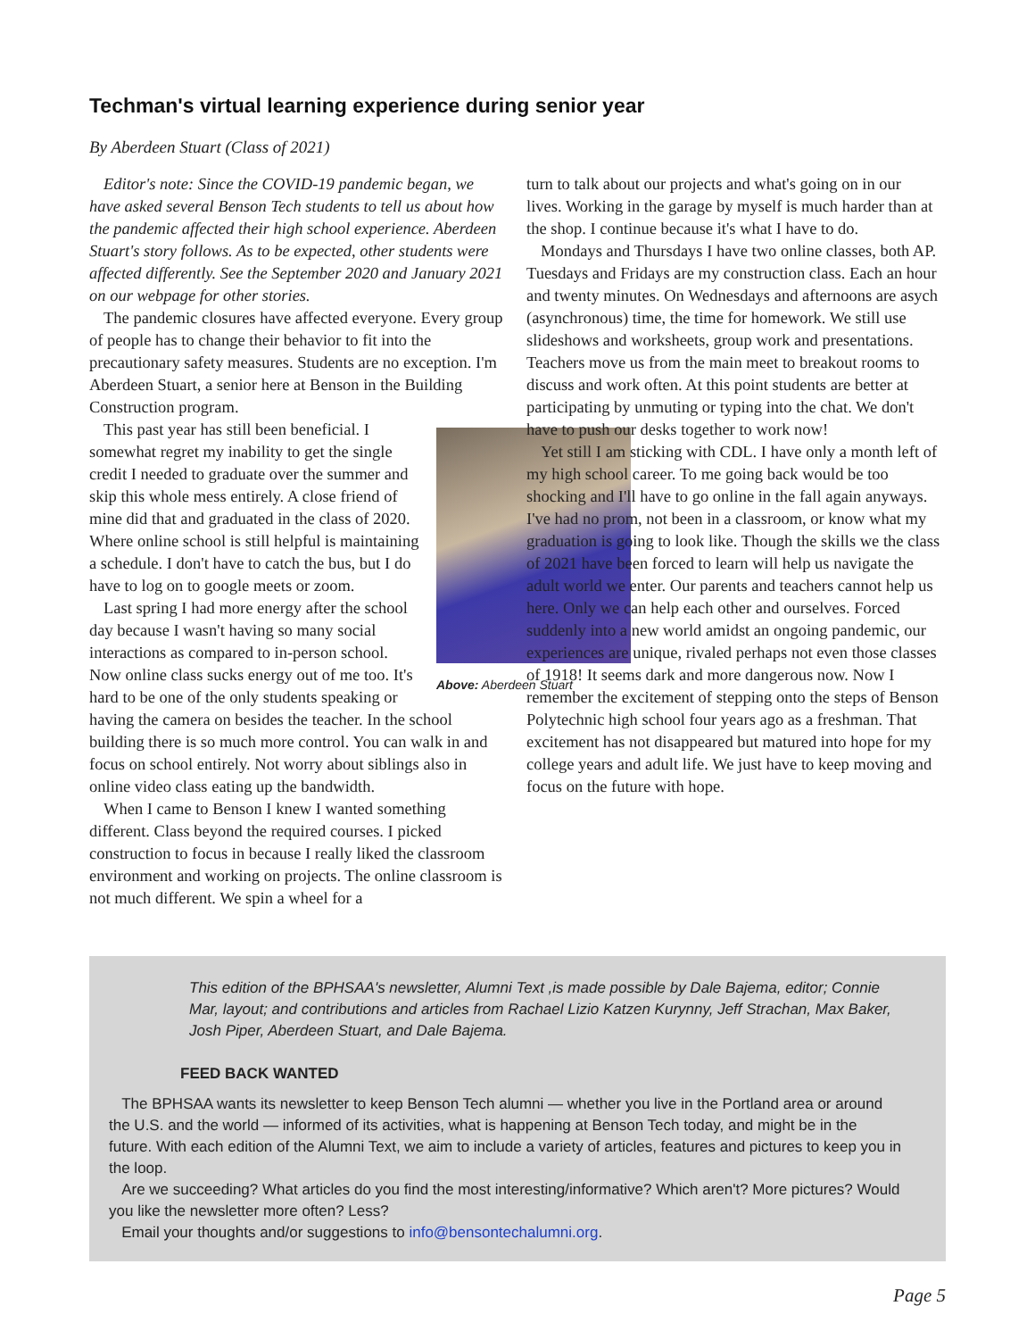Techman's virtual learning experience during senior year
By Aberdeen Stuart (Class of 2021)
Editor's note: Since the COVID-19 pandemic began, we have asked several Benson Tech students to tell us about how the pandemic affected their high school experience. Aberdeen Stuart's story follows. As to be expected, other students were affected differently. See the September 2020 and January 2021 on our webpage for other stories.
The pandemic closures have affected everyone. Every group of people has to change their behavior to fit into the precautionary safety measures. Students are no exception. I'm Aberdeen Stuart, a senior here at Benson in the Building Construction program.
Above: Aberdeen Stuart
This past year has still been beneficial. I somewhat regret my inability to get the single credit I needed to graduate over the summer and skip this whole mess entirely. A close friend of mine did that and graduated in the class of 2020. Where online school is still helpful is maintaining a schedule. I don't have to catch the bus, but I do have to log on to google meets or zoom.
Last spring I had more energy after the school day because I wasn't having so many social interactions as compared to in-person school. Now online class sucks energy out of me too. It's hard to be one of the only students speaking or having the camera on besides the teacher. In the school building there is so much more control. You can walk in and focus on school entirely. Not worry about siblings also in online video class eating up the bandwidth.
When I came to Benson I knew I wanted something different. Class beyond the required courses. I picked construction to focus in because I really liked the classroom environment and working on projects. The online classroom is not much different. We spin a wheel for a
turn to talk about our projects and what's going on in our lives. Working in the garage by myself is much harder than at the shop. I continue because it's what I have to do.
Mondays and Thursdays I have two online classes, both AP. Tuesdays and Fridays are my construction class. Each an hour and twenty minutes. On Wednesdays and afternoons are asych (asynchronous) time, the time for homework. We still use slideshows and worksheets, group work and presentations. Teachers move us from the main meet to breakout rooms to discuss and work often. At this point students are better at participating by unmuting or typing into the chat. We don't have to push our desks together to work now!
Yet still I am sticking with CDL. I have only a month left of my high school career. To me going back would be too shocking and I'll have to go online in the fall again anyways. I've had no prom, not been in a classroom, or know what my graduation is going to look like. Though the skills we the class of 2021 have been forced to learn will help us navigate the adult world we enter. Our parents and teachers cannot help us here. Only we can help each other and ourselves. Forced suddenly into a new world amidst an ongoing pandemic, our experiences are unique, rivaled perhaps not even those classes of 1918! It seems dark and more dangerous now. Now I remember the excitement of stepping onto the steps of Benson Polytechnic high school four years ago as a freshman. That excitement has not disappeared but matured into hope for my college years and adult life. We just have to keep moving and focus on the future with hope.
This edition of the BPHSAA's newsletter, Alumni Text ,is made possible by Dale Bajema, editor; Connie Mar, layout; and contributions and articles from Rachael Lizio Katzen Kurynny, Jeff Strachan, Max Baker, Josh Piper, Aberdeen Stuart, and Dale Bajema.
FEED BACK WANTED
The BPHSAA wants its newsletter to keep Benson Tech alumni — whether you live in the Portland area or around the U.S. and the world — informed of its activities, what is happening at Benson Tech today, and might be in the future. With each edition of the Alumni Text, we aim to include a variety of articles, features and pictures to keep you in the loop.
Are we succeeding? What articles do you find the most interesting/informative? Which aren't? More pictures? Would you like the newsletter more often? Less?
Email your thoughts and/or suggestions to info@bensontechalumni.org.
Page 5